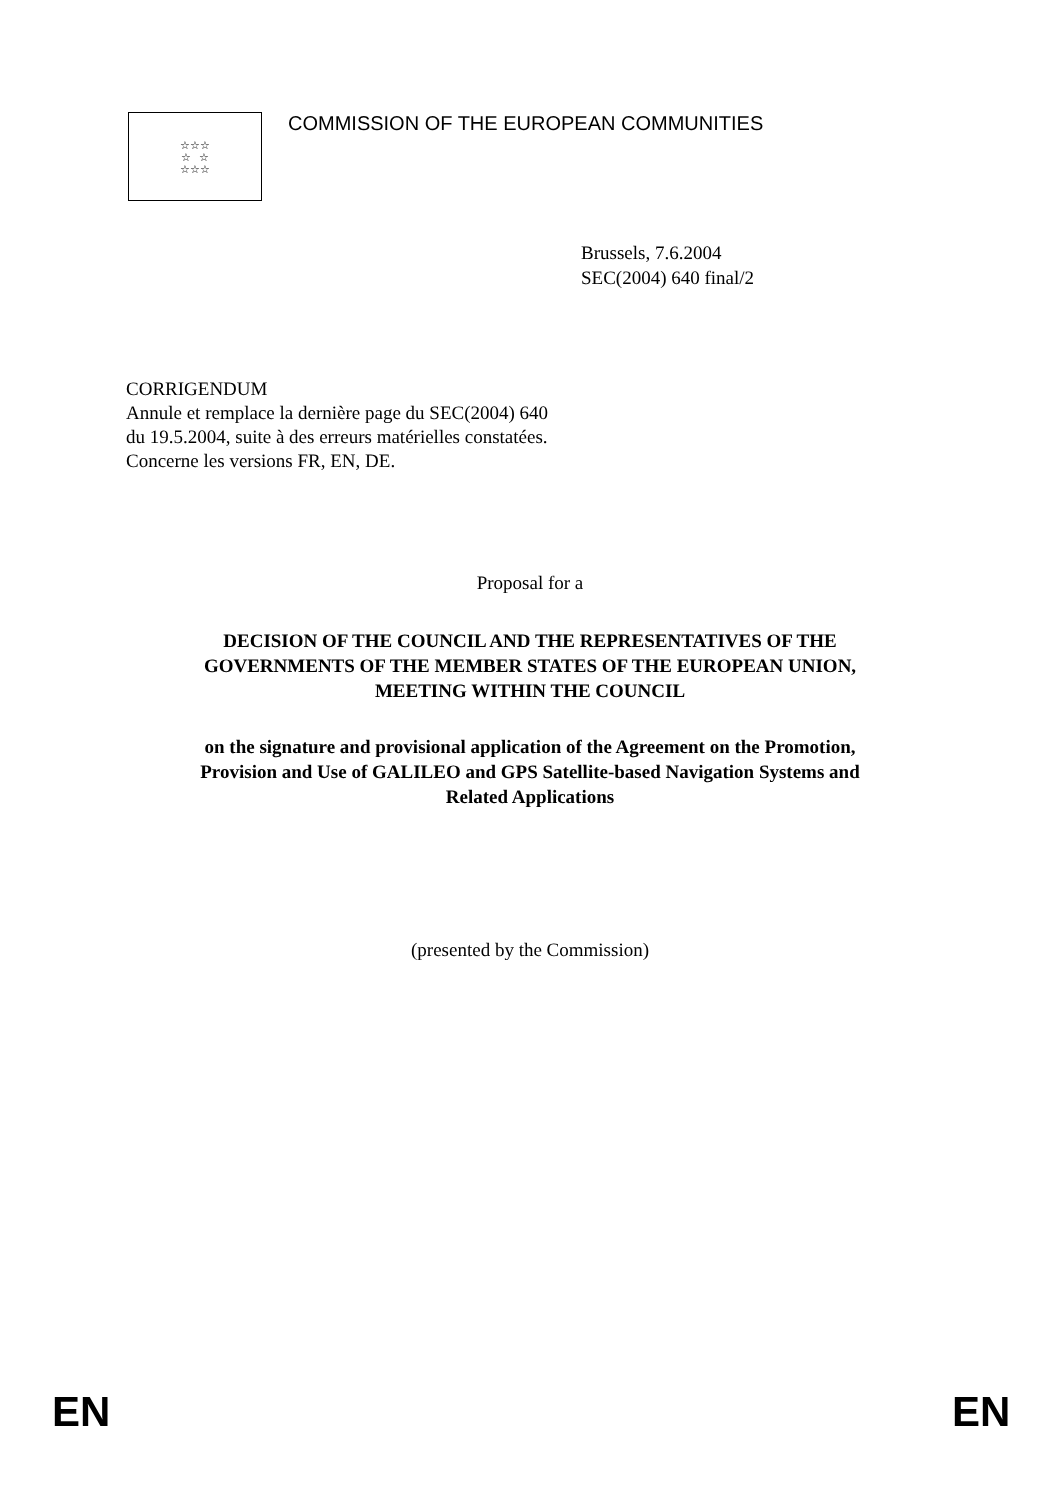☆☆☆
☆ ☆
☆☆☆
COMMISSION OF THE EUROPEAN COMMUNITIES
Brussels, 7.6.2004
SEC(2004) 640 final/2
CORRIGENDUM
Annule et remplace la dernière page du SEC(2004) 640
du 19.5.2004, suite à des erreurs matérielles constatées.
Concerne les versions FR, EN, DE.
Proposal for a
DECISION OF THE COUNCIL AND THE REPRESENTATIVES OF THE
GOVERNMENTS OF THE MEMBER STATES OF THE EUROPEAN UNION,
MEETING WITHIN THE COUNCIL
on the signature and provisional application of the Agreement on the Promotion,
Provision and Use of GALILEO and GPS Satellite-based Navigation Systems and
Related Applications
(presented by the Commission)
EN EN